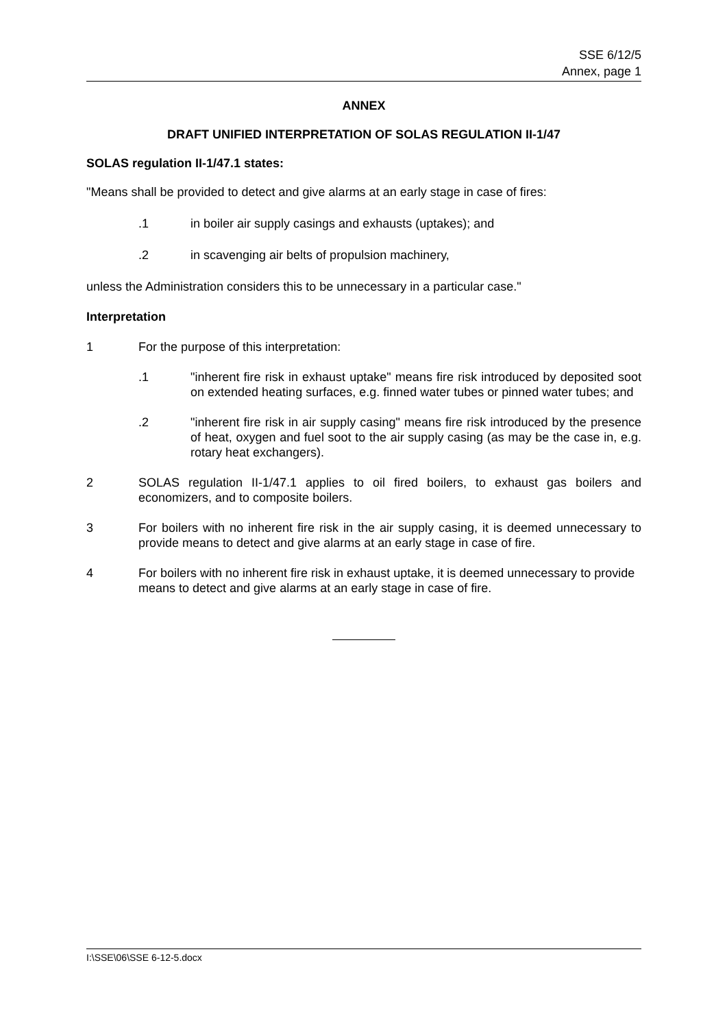SSE 6/12/5
Annex, page 1
ANNEX
DRAFT UNIFIED INTERPRETATION OF SOLAS REGULATION II-1/47
SOLAS regulation II-1/47.1 states:
"Means shall be provided to detect and give alarms at an early stage in case of fires:
.1 in boiler air supply casings and exhausts (uptakes); and
.2 in scavenging air belts of propulsion machinery,
unless the Administration considers this to be unnecessary in a particular case."
Interpretation
1 For the purpose of this interpretation:
.1 "inherent fire risk in exhaust uptake" means fire risk introduced by deposited soot on extended heating surfaces, e.g. finned water tubes or pinned water tubes; and
.2 "inherent fire risk in air supply casing" means fire risk introduced by the presence of heat, oxygen and fuel soot to the air supply casing (as may be the case in, e.g. rotary heat exchangers).
2 SOLAS regulation II-1/47.1 applies to oil fired boilers, to exhaust gas boilers and economizers, and to composite boilers.
3 For boilers with no inherent fire risk in the air supply casing, it is deemed unnecessary to provide means to detect and give alarms at an early stage in case of fire.
4 For boilers with no inherent fire risk in exhaust uptake, it is deemed unnecessary to provide means to detect and give alarms at an early stage in case of fire.
I:\SSE\06\SSE 6-12-5.docx